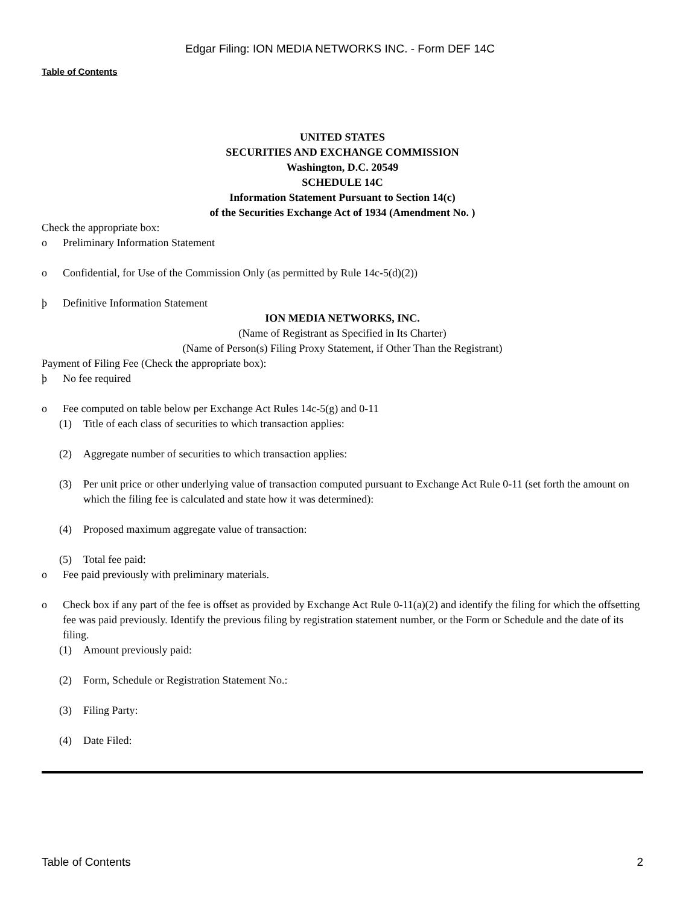Edgar Filing: ION MEDIA NETWORKS INC. - Form DEF 14C
Table of Contents
UNITED STATES
SECURITIES AND EXCHANGE COMMISSION
Washington, D.C. 20549
SCHEDULE 14C
Information Statement Pursuant to Section 14(c)
of the Securities Exchange Act of 1934 (Amendment No. )
Check the appropriate box:
o Preliminary Information Statement
o Confidential, for Use of the Commission Only (as permitted by Rule 14c-5(d)(2))
þ Definitive Information Statement
ION MEDIA NETWORKS, INC.
(Name of Registrant as Specified in Its Charter)
(Name of Person(s) Filing Proxy Statement, if Other Than the Registrant)
Payment of Filing Fee (Check the appropriate box):
þ No fee required
o Fee computed on table below per Exchange Act Rules 14c-5(g) and 0-11
(1) Title of each class of securities to which transaction applies:
(2) Aggregate number of securities to which transaction applies:
(3) Per unit price or other underlying value of transaction computed pursuant to Exchange Act Rule 0-11 (set forth the amount on which the filing fee is calculated and state how it was determined):
(4) Proposed maximum aggregate value of transaction:
(5) Total fee paid:
o Fee paid previously with preliminary materials.
o Check box if any part of the fee is offset as provided by Exchange Act Rule 0-11(a)(2) and identify the filing for which the offsetting fee was paid previously. Identify the previous filing by registration statement number, or the Form or Schedule and the date of its filing.
(1) Amount previously paid:
(2) Form, Schedule or Registration Statement No.:
(3) Filing Party:
(4) Date Filed:
Table of Contents 2